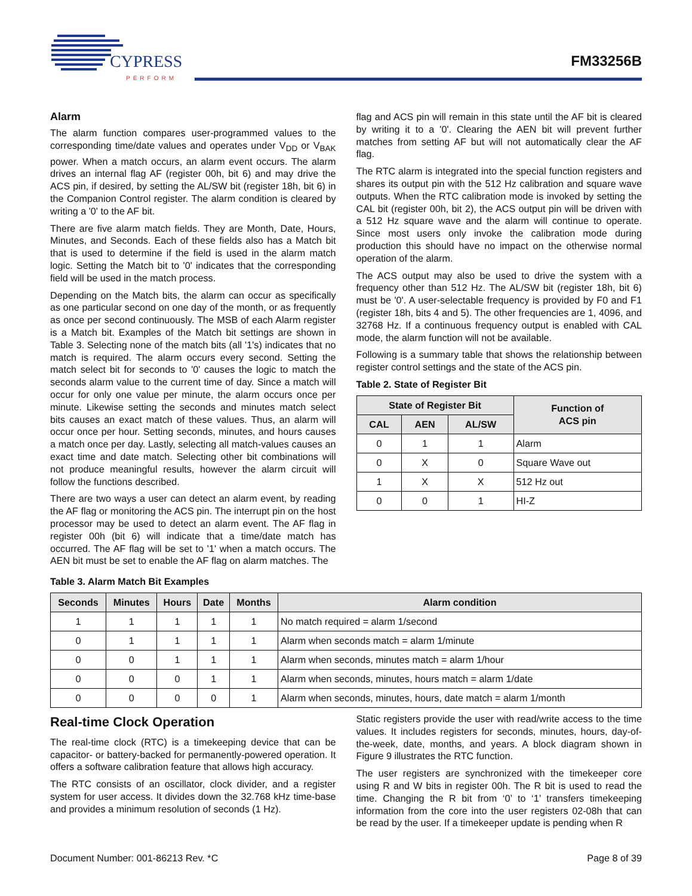CYPRESS
PERFORM
FM33256B
Alarm
The alarm function compares user-programmed values to the corresponding time/date values and operates under V<sub>DD</sub> or V<sub>BAK</sub> power. When a match occurs, an alarm event occurs. The alarm drives an internal flag AF (register 00h, bit 6) and may drive the ACS pin, if desired, by setting the AL/SW bit (register 18h, bit 6) in the Companion Control register. The alarm condition is cleared by writing a '0' to the AF bit.
There are five alarm match fields. They are Month, Date, Hours, Minutes, and Seconds. Each of these fields also has a Match bit that is used to determine if the field is used in the alarm match logic. Setting the Match bit to '0' indicates that the corresponding field will be used in the match process.
Depending on the Match bits, the alarm can occur as specifically as one particular second on one day of the month, or as frequently as once per second continuously. The MSB of each Alarm register is a Match bit. Examples of the Match bit settings are shown in Table 3. Selecting none of the match bits (all '1's) indicates that no match is required. The alarm occurs every second. Setting the match select bit for seconds to '0' causes the logic to match the seconds alarm value to the current time of day. Since a match will occur for only one value per minute, the alarm occurs once per minute. Likewise setting the seconds and minutes match select bits causes an exact match of these values. Thus, an alarm will occur once per hour. Setting seconds, minutes, and hours causes a match once per day. Lastly, selecting all match-values causes an exact time and date match. Selecting other bit combinations will not produce meaningful results, however the alarm circuit will follow the functions described.
There are two ways a user can detect an alarm event, by reading the AF flag or monitoring the ACS pin. The interrupt pin on the host processor may be used to detect an alarm event. The AF flag in register 00h (bit 6) will indicate that a time/date match has occurred. The AF flag will be set to '1' when a match occurs. The AEN bit must be set to enable the AF flag on alarm matches. The
flag and ACS pin will remain in this state until the AF bit is cleared by writing it to a '0'. Clearing the AEN bit will prevent further matches from setting AF but will not automatically clear the AF flag.
The RTC alarm is integrated into the special function registers and shares its output pin with the 512 Hz calibration and square wave outputs. When the RTC calibration mode is invoked by setting the CAL bit (register 00h, bit 2), the ACS output pin will be driven with a 512 Hz square wave and the alarm will continue to operate. Since most users only invoke the calibration mode during production this should have no impact on the otherwise normal operation of the alarm.
The ACS output may also be used to drive the system with a frequency other than 512 Hz. The AL/SW bit (register 18h, bit 6) must be '0'. A user-selectable frequency is provided by F0 and F1 (register 18h, bits 4 and 5). The other frequencies are 1, 4096, and 32768 Hz. If a continuous frequency output is enabled with CAL mode, the alarm function will not be available.
Following is a summary table that shows the relationship between register control settings and the state of the ACS pin.
Table 2. State of Register Bit
| State of Register Bit | | | Function of ACS pin |
| --- | --- | --- | --- |
| CAL | AEN | AL/SW | |
| 0 | 1 | 1 | Alarm |
| 0 | X | 0 | Square Wave out |
| 1 | X | X | 512 Hz out |
| 0 | 0 | 1 | HI-Z |
Table 3. Alarm Match Bit Examples
| Seconds | Minutes | Hours | Date | Months | Alarm condition |
| --- | --- | --- | --- | --- | --- |
| 1 | 1 | 1 | 1 | 1 | No match required = alarm 1/second |
| 0 | 1 | 1 | 1 | 1 | Alarm when seconds match = alarm 1/minute |
| 0 | 0 | 1 | 1 | 1 | Alarm when seconds, minutes match = alarm 1/hour |
| 0 | 0 | 0 | 1 | 1 | Alarm when seconds, minutes, hours match = alarm 1/date |
| 0 | 0 | 0 | 0 | 1 | Alarm when seconds, minutes, hours, date match = alarm 1/month |
Real-time Clock Operation
The real-time clock (RTC) is a timekeeping device that can be capacitor- or battery-backed for permanently-powered operation. It offers a software calibration feature that allows high accuracy.
The RTC consists of an oscillator, clock divider, and a register system for user access. It divides down the 32.768 kHz time-base and provides a minimum resolution of seconds (1 Hz).
Static registers provide the user with read/write access to the time values. It includes registers for seconds, minutes, hours, day-of-the-week, date, months, and years. A block diagram shown in Figure 9 illustrates the RTC function.
The user registers are synchronized with the timekeeper core using R and W bits in register 00h. The R bit is used to read the time. Changing the R bit from ‘0’ to ‘1’ transfers timekeeping information from the core into the user registers 02-08h that can be read by the user. If a timekeeper update is pending when R
Document Number: 001-86213 Rev. *C Page 8 of 39